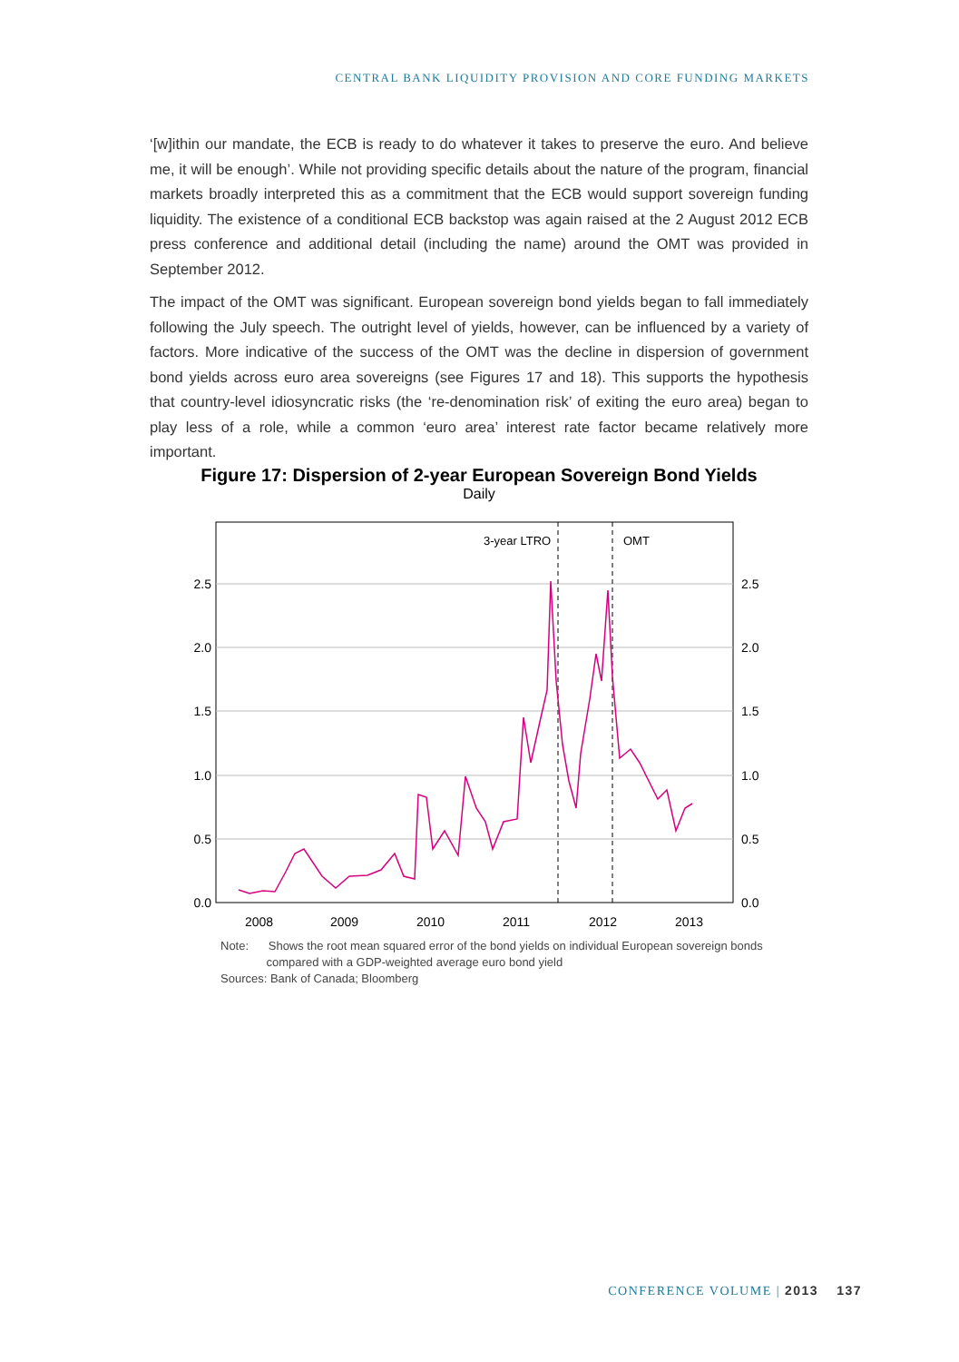CENTRAL BANK LIQUIDITY PROVISION AND CORE FUNDING MARKETS
‘[w]ithin our mandate, the ECB is ready to do whatever it takes to preserve the euro. And believe me, it will be enough’. While not providing specific details about the nature of the program, financial markets broadly interpreted this as a commitment that the ECB would support sovereign funding liquidity. The existence of a conditional ECB backstop was again raised at the 2 August 2012 ECB press conference and additional detail (including the name) around the OMT was provided in September 2012.
The impact of the OMT was significant. European sovereign bond yields began to fall immediately following the July speech. The outright level of yields, however, can be influenced by a variety of factors. More indicative of the success of the OMT was the decline in dispersion of government bond yields across euro area sovereigns (see Figures 17 and 18). This supports the hypothesis that country-level idiosyncratic risks (the ‘re-denomination risk’ of exiting the euro area) began to play less of a role, while a common ‘euro area’ interest rate factor became relatively more important.
Figure 17: Dispersion of 2-year European Sovereign Bond Yields
Daily
3-year LTRO
OMT
2.5
2.0
1.5
1.0
0.5
0.0
2.5
2.0
1.5
1.0
0.5
0.0
2008
2009
2010
2011
2012
2013
Note: Shows the root mean squared error of the bond yields on individual European sovereign bonds
compared with a GDP-weighted average euro bond yield
Sources: Bank of Canada; Bloomberg
CONFERENCE VOLUME | 2013 137